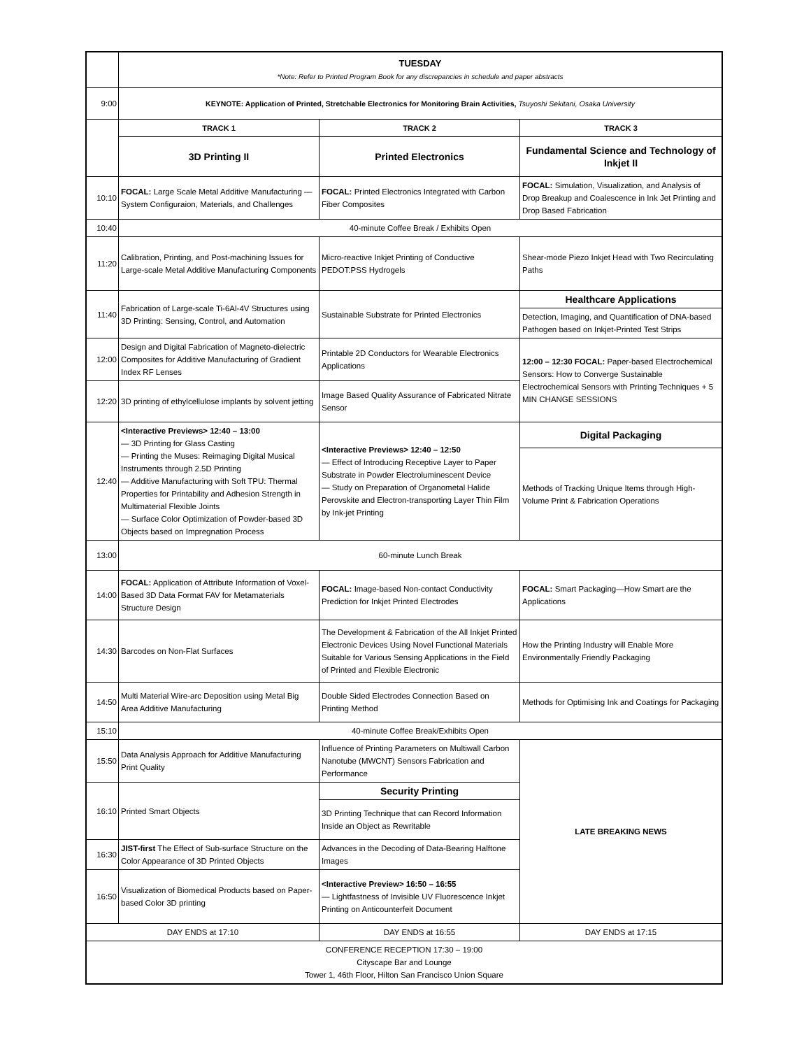| | TUESDAY *Note: Refer to Printed Program Book for any discrepancies in schedule and paper abstracts | | |
| 9:00 | KEYNOTE: Application of Printed, Stretchable Electronics for Monitoring Brain Activities, Tsuyoshi Sekitani, Osaka University | | |
| | TRACK 1 | TRACK 2 | TRACK 3 |
| | 3D Printing II | Printed Electronics | Fundamental Science and Technology of Inkjet II |
| 10:10 | FOCAL: Large Scale Metal Additive Manufacturing — System Configuraion, Materials, and Challenges | FOCAL: Printed Electronics Integrated with Carbon Fiber Composites | FOCAL: Simulation, Visualization, and Analysis of Drop Breakup and Coalescence in Ink Jet Printing and Drop Based Fabrication |
| 10:40 | 40-minute Coffee Break / Exhibits Open | | |
| 11:20 | Calibration, Printing, and Post-machining Issues for Large-scale Metal Additive Manufacturing Components | Micro-reactive Inkjet Printing of Conductive PEDOT:PSS Hydrogels | Shear-mode Piezo Inkjet Head with Two Recirculating Paths |
| 11:40 | Fabrication of Large-scale Ti-6Al-4V Structures using 3D Printing: Sensing, Control, and Automation | Sustainable Substrate for Printed Electronics | Healthcare Applications |
| | | | Detection, Imaging, and Quantification of DNA-based Pathogen based on Inkjet-Printed Test Strips |
| 12:00 | Design and Digital Fabrication of Magneto-dielectric Composites for Additive Manufacturing of Gradient Index RF Lenses | Printable 2D Conductors for Wearable Electronics Applications | 12:00 – 12:30 FOCAL: Paper-based Electrochemical Sensors: How to Converge Sustainable Electrochemical Sensors with Printing Techniques + 5 MIN CHANGE SESSIONS |
| 12:20 | 3D printing of ethylcellulose implants by solvent jetting | Image Based Quality Assurance of Fabricated Nitrate Sensor | |
| 12:40 | <Interactive Previews> 12:40 – 13:00 — 3D Printing for Glass Casting — Printing the Muses: Reimaging Digital Musical Instruments through 2.5D Printing — Additive Manufacturing with Soft TPU: Thermal Properties for Printability and Adhesion Strength in Multimaterial Flexible Joints — Surface Color Optimization of Powder-based 3D Objects based on Impregnation Process | <Interactive Previews> 12:40 – 12:50 — Effect of Introducing Receptive Layer to Paper Substrate in Powder Electroluminescent Device — Study on Preparation of Organometal Halide Perovskite and Electron-transporting Layer Thin Film by Ink-jet Printing | Digital Packaging |
| | | | Methods of Tracking Unique Items through High-Volume Print & Fabrication Operations |
| 13:00 | 60-minute Lunch Break | | |
| 14:00 | FOCAL: Application of Attribute Information of Voxel-Based 3D Data Format FAV for Metamaterials Structure Design | FOCAL: Image-based Non-contact Conductivity Prediction for Inkjet Printed Electrodes | FOCAL: Smart Packaging—How Smart are the Applications |
| 14:30 | Barcodes on Non-Flat Surfaces | The Development & Fabrication of the All Inkjet Printed Electronic Devices Using Novel Functional Materials Suitable for Various Sensing Applications in the Field of Printed and Flexible Electronic | How the Printing Industry will Enable More Environmentally Friendly Packaging |
| 14:50 | Multi Material Wire-arc Deposition using Metal Big Area Additive Manufacturing | Double Sided Electrodes Connection Based on Printing Method | Methods for Optimising Ink and Coatings for Packaging |
| 15:10 | 40-minute Coffee Break/Exhibits Open | | |
| 15:50 | Data Analysis Approach for Additive Manufacturing Print Quality | Influence of Printing Parameters on Multiwall Carbon Nanotube (MWCNT) Sensors Fabrication and Performance | LATE BREAKING NEWS |
| 16:10 | Printed Smart Objects | Security Printing | |
| | | 3D Printing Technique that can Record Information Inside an Object as Rewritable | |
| 16:30 | JIST-first The Effect of Sub-surface Structure on the Color Appearance of 3D Printed Objects | Advances in the Decoding of Data-Bearing Halftone Images | |
| 16:50 | Visualization of Biomedical Products based on Paper-based Color 3D printing | <Interactive Preview> 16:50 – 16:55 — Lightfastness of Invisible UV Fluorescence Inkjet Printing on Anticounterfeit Document | |
| DAY ENDS at 17:10 | | DAY ENDS at 16:55 | DAY ENDS at 17:15 |
| CONFERENCE RECEPTION 17:30 – 19:00 Cityscape Bar and Lounge Tower 1, 46th Floor, Hilton San Francisco Union Square | | | |